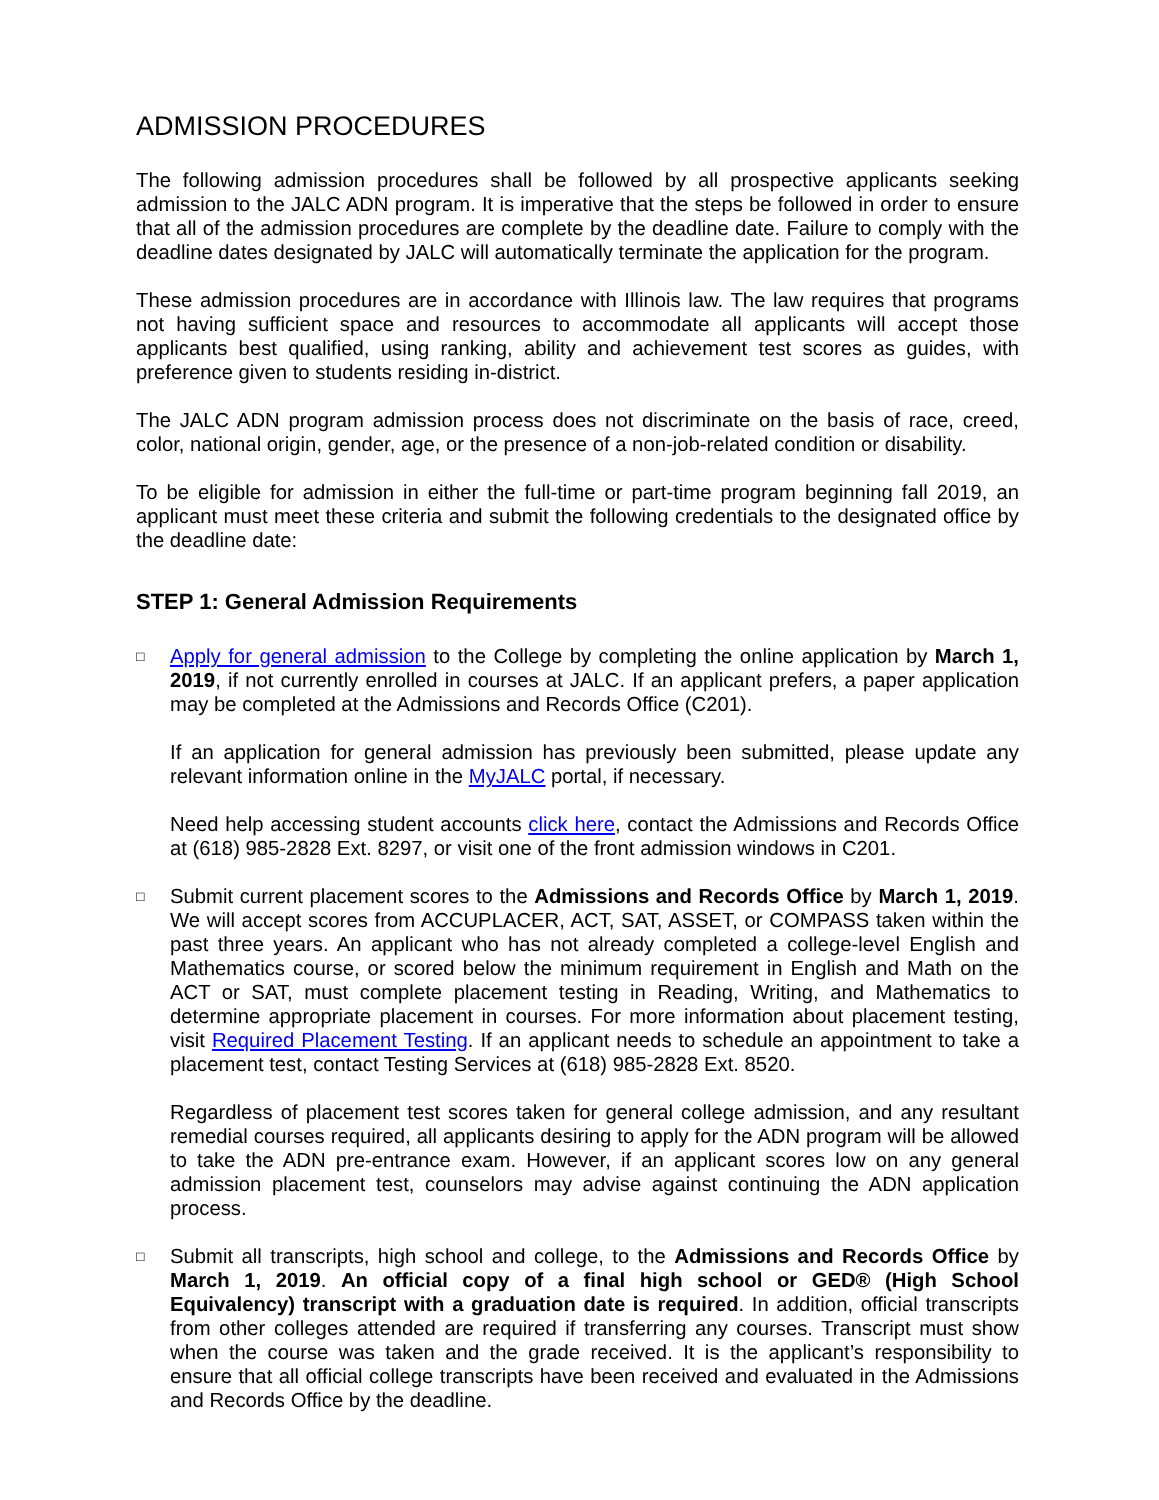ADMISSION PROCEDURES
The following admission procedures shall be followed by all prospective applicants seeking admission to the JALC ADN program. It is imperative that the steps be followed in order to ensure that all of the admission procedures are complete by the deadline date. Failure to comply with the deadline dates designated by JALC will automatically terminate the application for the program.
These admission procedures are in accordance with Illinois law. The law requires that programs not having sufficient space and resources to accommodate all applicants will accept those applicants best qualified, using ranking, ability and achievement test scores as guides, with preference given to students residing in-district.
The JALC ADN program admission process does not discriminate on the basis of race, creed, color, national origin, gender, age, or the presence of a non-job-related condition or disability.
To be eligible for admission in either the full-time or part-time program beginning fall 2019, an applicant must meet these criteria and submit the following credentials to the designated office by the deadline date:
STEP 1: General Admission Requirements
□
Apply for general admission to the College by completing the online application by March 1, 2019, if not currently enrolled in courses at JALC. If an applicant prefers, a paper application may be completed at the Admissions and Records Office (C201).
If an application for general admission has previously been submitted, please update any relevant information online in the MyJALC portal, if necessary.
Need help accessing student accounts click here, contact the Admissions and Records Office at (618) 985-2828 Ext. 8297, or visit one of the front admission windows in C201.
□
Submit current placement scores to the Admissions and Records Office by March 1, 2019. We will accept scores from ACCUPLACER, ACT, SAT, ASSET, or COMPASS taken within the past three years. An applicant who has not already completed a college-level English and Mathematics course, or scored below the minimum requirement in English and Math on the ACT or SAT, must complete placement testing in Reading, Writing, and Mathematics to determine appropriate placement in courses. For more information about placement testing, visit Required Placement Testing. If an applicant needs to schedule an appointment to take a placement test, contact Testing Services at (618) 985-2828 Ext. 8520.
Regardless of placement test scores taken for general college admission, and any resultant remedial courses required, all applicants desiring to apply for the ADN program will be allowed to take the ADN pre-entrance exam. However, if an applicant scores low on any general admission placement test, counselors may advise against continuing the ADN application process.
□
Submit all transcripts, high school and college, to the Admissions and Records Office by March 1, 2019. An official copy of a final high school or GED® (High School Equivalency) transcript with a graduation date is required. In addition, official transcripts from other colleges attended are required if transferring any courses. Transcript must show when the course was taken and the grade received. It is the applicant’s responsibility to ensure that all official college transcripts have been received and evaluated in the Admissions and Records Office by the deadline.